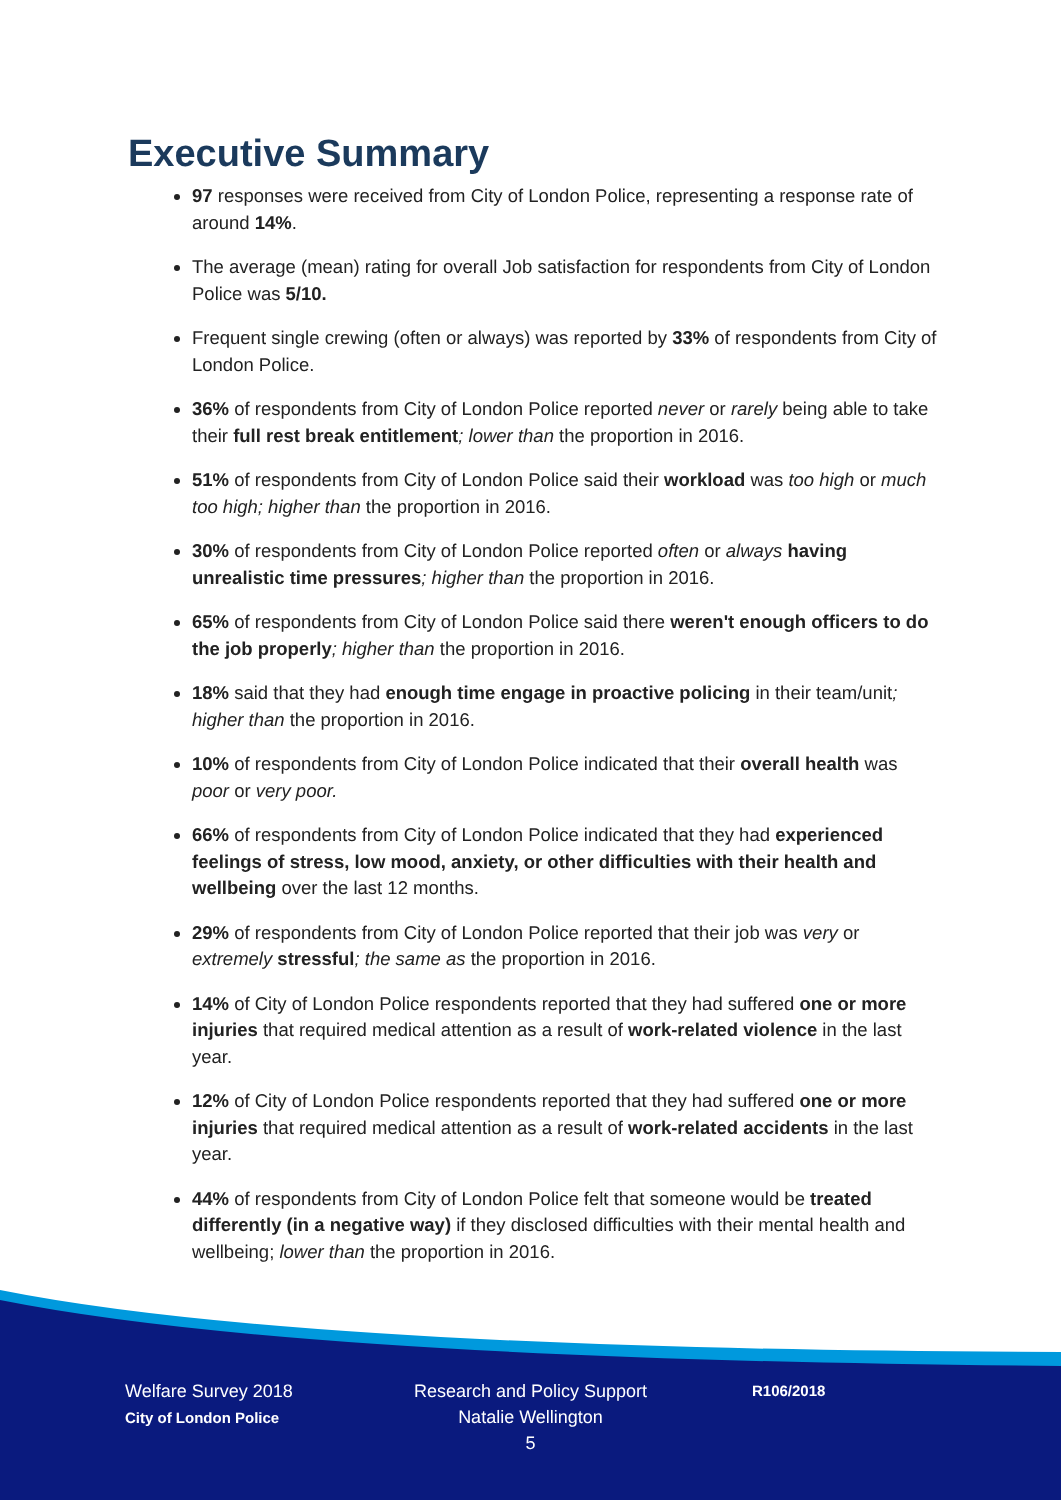Executive Summary
97 responses were received from City of London Police, representing a response rate of around 14%.
The average (mean) rating for overall Job satisfaction for respondents from City of London Police was 5/10.
Frequent single crewing (often or always) was reported by 33% of respondents from City of London Police.
36% of respondents from City of London Police reported never or rarely being able to take their full rest break entitlement; lower than the proportion in 2016.
51% of respondents from City of London Police said their workload was too high or much too high; higher than the proportion in 2016.
30% of respondents from City of London Police reported often or always having unrealistic time pressures; higher than the proportion in 2016.
65% of respondents from City of London Police said there weren't enough officers to do the job properly; higher than the proportion in 2016.
18% said that they had enough time engage in proactive policing in their team/unit; higher than the proportion in 2016.
10% of respondents from City of London Police indicated that their overall health was poor or very poor.
66% of respondents from City of London Police indicated that they had experienced feelings of stress, low mood, anxiety, or other difficulties with their health and wellbeing over the last 12 months.
29% of respondents from City of London Police reported that their job was very or extremely stressful; the same as the proportion in 2016.
14% of City of London Police respondents reported that they had suffered one or more injuries that required medical attention as a result of work-related violence in the last year.
12% of City of London Police respondents reported that they had suffered one or more injuries that required medical attention as a result of work-related accidents in the last year.
44% of respondents from City of London Police felt that someone would be treated differently (in a negative way) if they disclosed difficulties with their mental health and wellbeing; lower than the proportion in 2016.
Welfare Survey 2018
City of London Police
Research and Policy Support
Natalie Wellington
5
R106/2018